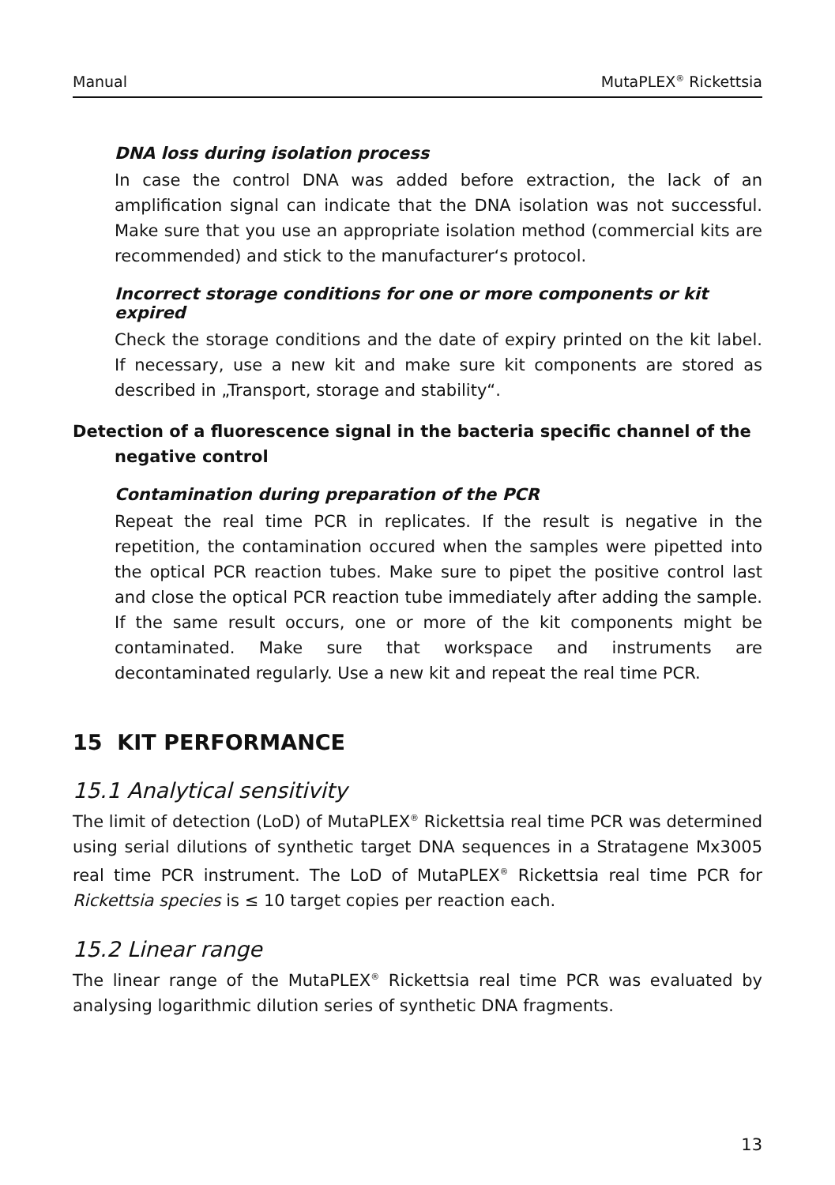Manual MutaPLEX<sup>®</sup> Rickettsia
DNA loss during isolation process
In case the control DNA was added before extraction, the lack of an amplification signal can indicate that the DNA isolation was not successful. Make sure that you use an appropriate isolation method (commercial kits are recommended) and stick to the manufacturer‘s protocol.
Incorrect storage conditions for one or more components or kit expired
Check the storage conditions and the date of expiry printed on the kit label. If necessary, use a new kit and make sure kit components are stored as described in „Transport, storage and stability“.
Detection of a fluorescence signal in the bacteria specific channel of the negative control
Contamination during preparation of the PCR
Repeat the real time PCR in replicates. If the result is negative in the repetition, the contamination occured when the samples were pipetted into the optical PCR reaction tubes. Make sure to pipet the positive control last and close the optical PCR reaction tube immediately after adding the sample. If the same result occurs, one or more of the kit components might be contaminated. Make sure that workspace and instruments are decontaminated regularly. Use a new kit and repeat the real time PCR.
15 KIT PERFORMANCE
15.1 Analytical sensitivity
The limit of detection (LoD) of MutaPLEX<sup>®</sup> Rickettsia real time PCR was determined using serial dilutions of synthetic target DNA sequences in a Stratagene Mx3005 real time PCR instrument. The LoD of MutaPLEX<sup>®</sup> Rickettsia real time PCR for Rickettsia species is ≤ 10 target copies per reaction each.
15.2 Linear range
The linear range of the MutaPLEX<sup>®</sup> Rickettsia real time PCR was evaluated by analysing logarithmic dilution series of synthetic DNA fragments.
13